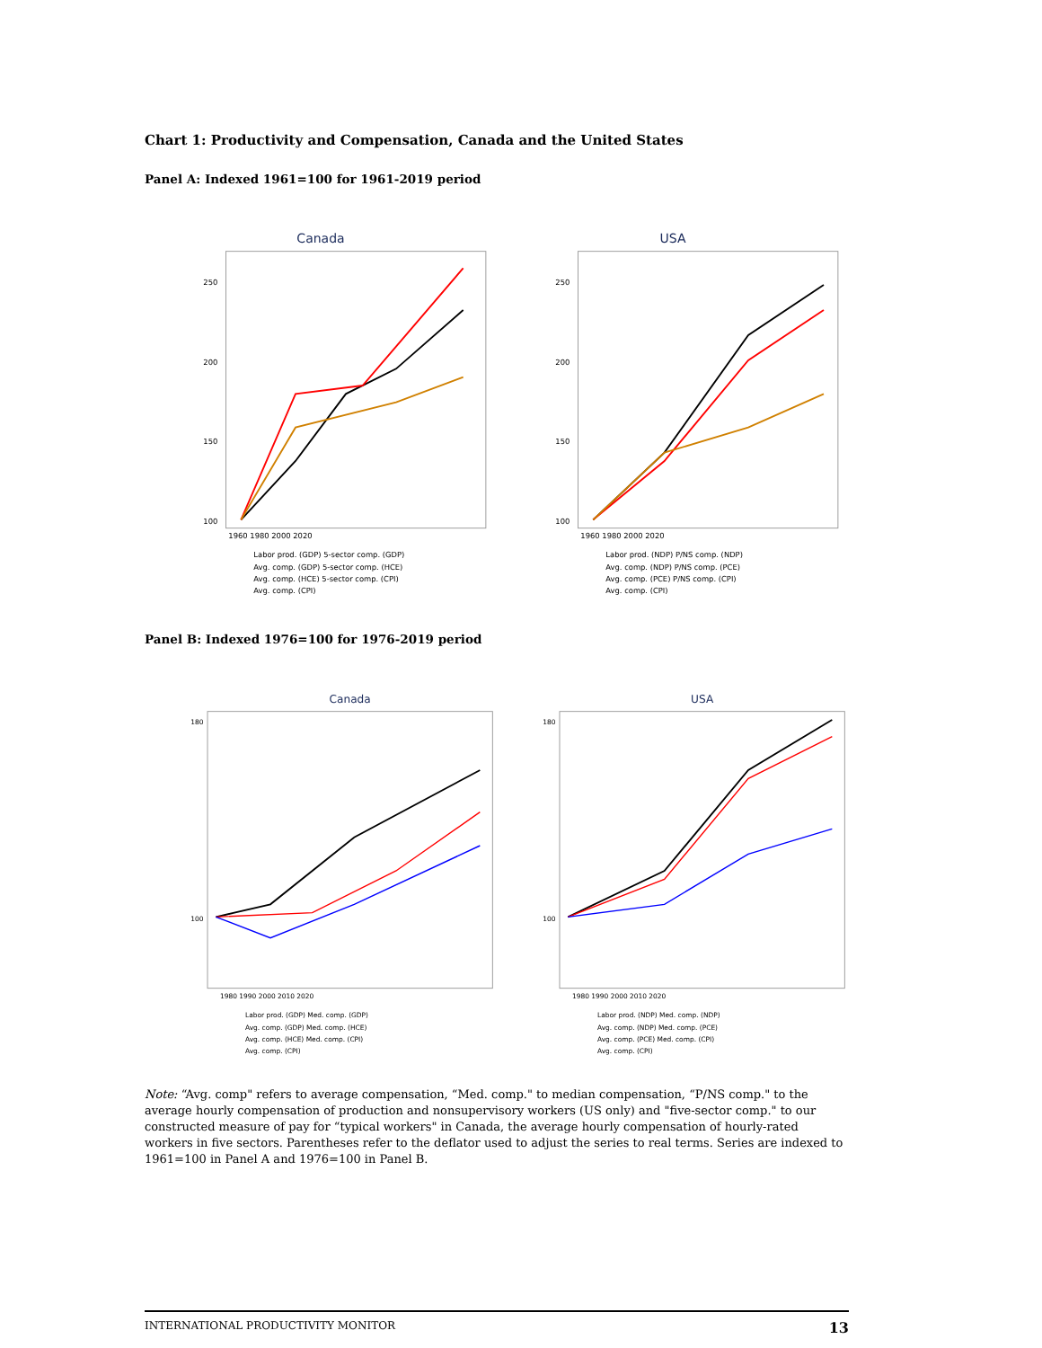Chart 1: Productivity and Compensation, Canada and the United States
Panel A: Indexed 1961=100 for 1961-2019 period
Canada
250
200
150
100
1960 1980 2000 2020
Labor prod. (GDP) 5-sector comp. (GDP)
Avg. comp. (GDP) 5-sector comp. (HCE)
Avg. comp. (HCE) 5-sector comp. (CPI)
Avg. comp. (CPI)
USA
250
200
150
100
1960 1980 2000 2020
Labor prod. (NDP) P/NS comp. (NDP)
Avg. comp. (NDP) P/NS comp. (PCE)
Avg. comp. (PCE) P/NS comp. (CPI)
Avg. comp. (CPI)
Panel B: Indexed 1976=100 for 1976-2019 period
Canada
180
100
1980 1990 2000 2010 2020
Labor prod. (GDP) Med. comp. (GDP)
Avg. comp. (GDP) Med. comp. (HCE)
Avg. comp. (HCE) Med. comp. (CPI)
Avg. comp. (CPI)
USA
180
100
1980 1990 2000 2010 2020
Labor prod. (NDP) Med. comp. (NDP)
Avg. comp. (NDP) Med. comp. (PCE)
Avg. comp. (PCE) Med. comp. (CPI)
Avg. comp. (CPI)
Note: “Avg. comp" refers to average compensation, “Med. comp." to median compensation, “P/NS comp." to the average hourly compensation of production and nonsupervisory workers (US only) and "five-sector comp." to our constructed measure of pay for “typical workers" in Canada, the average hourly compensation of hourly-rated workers in five sectors. Parentheses refer to the deflator used to adjust the series to real terms. Series are indexed to 1961=100 in Panel A and 1976=100 in Panel B.
INTERNATIONAL PRODUCTIVITY MONITOR 13